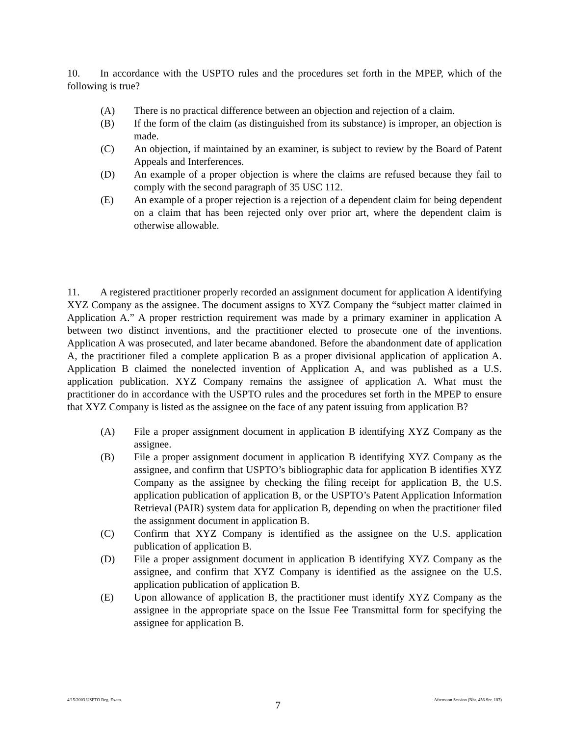10. In accordance with the USPTO rules and the procedures set forth in the MPEP, which of the following is true?
(A) There is no practical difference between an objection and rejection of a claim.
(B) If the form of the claim (as distinguished from its substance) is improper, an objection is made.
(C) An objection, if maintained by an examiner, is subject to review by the Board of Patent Appeals and Interferences.
(D) An example of a proper objection is where the claims are refused because they fail to comply with the second paragraph of 35 USC 112.
(E) An example of a proper rejection is a rejection of a dependent claim for being dependent on a claim that has been rejected only over prior art, where the dependent claim is otherwise allowable.
11. A registered practitioner properly recorded an assignment document for application A identifying XYZ Company as the assignee. The document assigns to XYZ Company the “subject matter claimed in Application A.” A proper restriction requirement was made by a primary examiner in application A between two distinct inventions, and the practitioner elected to prosecute one of the inventions. Application A was prosecuted, and later became abandoned. Before the abandonment date of application A, the practitioner filed a complete application B as a proper divisional application of application A. Application B claimed the nonelected invention of Application A, and was published as a U.S. application publication. XYZ Company remains the assignee of application A. What must the practitioner do in accordance with the USPTO rules and the procedures set forth in the MPEP to ensure that XYZ Company is listed as the assignee on the face of any patent issuing from application B?
(A) File a proper assignment document in application B identifying XYZ Company as the assignee.
(B) File a proper assignment document in application B identifying XYZ Company as the assignee, and confirm that USPTO’s bibliographic data for application B identifies XYZ Company as the assignee by checking the filing receipt for application B, the U.S. application publication of application B, or the USPTO’s Patent Application Information Retrieval (PAIR) system data for application B, depending on when the practitioner filed the assignment document in application B.
(C) Confirm that XYZ Company is identified as the assignee on the U.S. application publication of application B.
(D) File a proper assignment document in application B identifying XYZ Company as the assignee, and confirm that XYZ Company is identified as the assignee on the U.S. application publication of application B.
(E) Upon allowance of application B, the practitioner must identify XYZ Company as the assignee in the appropriate space on the Issue Fee Transmittal form for specifying the assignee for application B.
4/15/2003 USPTO Reg. Exam. 7 Afternoon Session (Nbr. 456 Ser. 103)